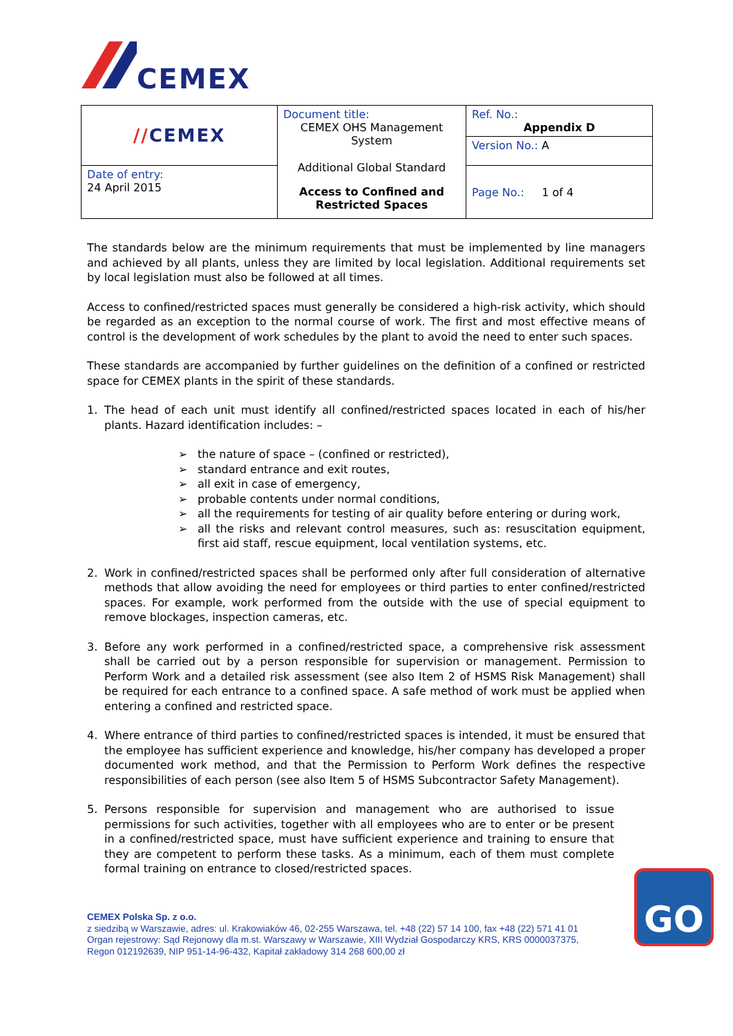CEMEX
| // CEMEX | Document title: CEMEX OHS Management System Additional Global Standard Access to Confined and Restricted Spaces | Ref. No.: Appendix D |
| | | Version No.: A |
| Date of entry: 24 April 2015 | | Page No.: 1 of 4 |
The standards below are the minimum requirements that must be implemented by line managers and achieved by all plants, unless they are limited by local legislation. Additional requirements set by local legislation must also be followed at all times.
Access to confined/restricted spaces must generally be considered a high-risk activity, which should be regarded as an exception to the normal course of work. The first and most effective means of control is the development of work schedules by the plant to avoid the need to enter such spaces.
These standards are accompanied by further guidelines on the definition of a confined or restricted space for CEMEX plants in the spirit of these standards.
1. The head of each unit must identify all confined/restricted spaces located in each of his/her plants. Hazard identification includes: –
➢ the nature of space – (confined or restricted),
➢ standard entrance and exit routes,
➢ all exit in case of emergency,
➢ probable contents under normal conditions,
➢ all the requirements for testing of air quality before entering or during work,
➢ all the risks and relevant control measures, such as: resuscitation equipment, first aid staff, rescue equipment, local ventilation systems, etc.
2. Work in confined/restricted spaces shall be performed only after full consideration of alternative methods that allow avoiding the need for employees or third parties to enter confined/restricted spaces. For example, work performed from the outside with the use of special equipment to remove blockages, inspection cameras, etc.
3. Before any work performed in a confined/restricted space, a comprehensive risk assessment shall be carried out by a person responsible for supervision or management. Permission to Perform Work and a detailed risk assessment (see also Item 2 of HSMS Risk Management) shall be required for each entrance to a confined space. A safe method of work must be applied when entering a confined and restricted space.
4. Where entrance of third parties to confined/restricted spaces is intended, it must be ensured that the employee has sufficient experience and knowledge, his/her company has developed a proper documented work method, and that the Permission to Perform Work defines the respective responsibilities of each person (see also Item 5 of HSMS Subcontractor Safety Management).
5. Persons responsible for supervision and management who are authorised to issue permissions for such activities, together with all employees who are to enter or be present in a confined/restricted space, must have sufficient experience and training to ensure that they are competent to perform these tasks. As a minimum, each of them must complete formal training on entrance to closed/restricted spaces.
CEMEX Polska Sp. z o.o.
z siedzibą w Warszawie, adres: ul. Krakowiaków 46, 02-255 Warszawa, tel. +48 (22) 57 14 100, fax +48 (22) 571 41 01
Organ rejestrowy: Sąd Rejonowy dla m.st. Warszawy w Warszawie, XIII Wydział Gospodarczy KRS, KRS 0000037375,
Regon 012192639, NIP 951-14-96-432, Kapitał zakładowy 314 268 600,00 zł
GO